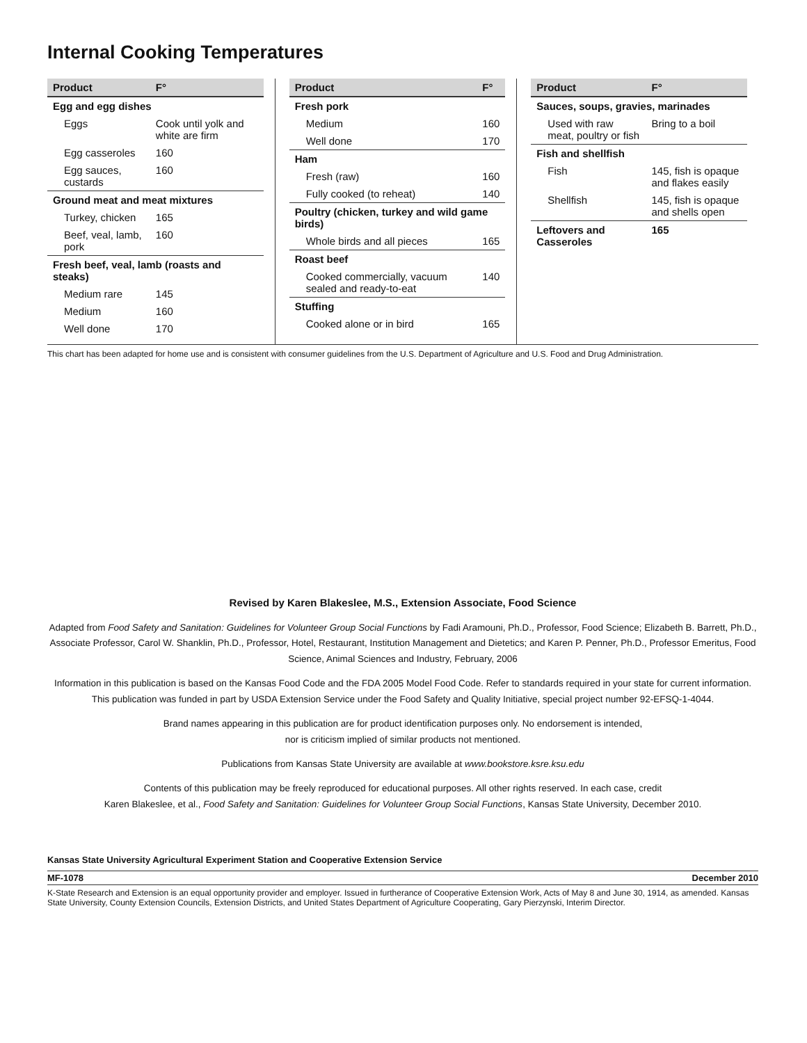Internal Cooking Temperatures
| Product | F° |
| --- | --- |
| Egg and egg dishes | |
| Eggs | Cook until yolk and white are firm |
| Egg casseroles | 160 |
| Egg sauces, custards | 160 |
| Ground meat and meat mixtures | |
| Turkey, chicken | 165 |
| Beef, veal, lamb, pork | 160 |
| Fresh beef, veal, lamb (roasts and steaks) | |
| Medium rare | 145 |
| Medium | 160 |
| Well done | 170 |
| Product | F° |
| --- | --- |
| Fresh pork | |
| Medium | 160 |
| Well done | 170 |
| Ham | |
| Fresh (raw) | 160 |
| Fully cooked (to reheat) | 140 |
| Poultry (chicken, turkey and wild game birds) | |
| Whole birds and all pieces | 165 |
| Roast beef | |
| Cooked commercially, vacuum sealed and ready-to-eat | 140 |
| Stuffing | |
| Cooked alone or in bird | 165 |
| Product | F° |
| --- | --- |
| Sauces, soups, gravies, marinades | |
| Used with raw meat, poultry or fish | Bring to a boil |
| Fish and shellfish | |
| Fish | 145, fish is opaque and flakes easily |
| Shellfish | 145, fish is opaque and shells open |
| Leftovers and Casseroles | 165 |
This chart has been adapted for home use and is consistent with consumer guidelines from the U.S. Department of Agriculture and U.S. Food and Drug Administration.
Revised by Karen Blakeslee, M.S., Extension Associate, Food Science
Adapted from Food Safety and Sanitation: Guidelines for Volunteer Group Social Functions by Fadi Aramouni, Ph.D., Professor, Food Science; Elizabeth B. Barrett, Ph.D., Associate Professor, Carol W. Shanklin, Ph.D., Professor, Hotel, Restaurant, Institution Management and Dietetics; and Karen P. Penner, Ph.D., Professor Emeritus, Food Science, Animal Sciences and Industry, February, 2006
Information in this publication is based on the Kansas Food Code and the FDA 2005 Model Food Code. Refer to standards required in your state for current information.
This publication was funded in part by USDA Extension Service under the Food Safety and Quality Initiative, special project number 92-EFSQ-1-4044.
Brand names appearing in this publication are for product identification purposes only. No endorsement is intended,
nor is criticism implied of similar products not mentioned.
Publications from Kansas State University are available at www.bookstore.ksre.ksu.edu
Contents of this publication may be freely reproduced for educational purposes. All other rights reserved. In each case, credit
Karen Blakeslee, et al., Food Safety and Sanitation: Guidelines for Volunteer Group Social Functions, Kansas State University, December 2010.
Kansas State University Agricultural Experiment Station and Cooperative Extension Service
MF-1078 December 2010
K-State Research and Extension is an equal opportunity provider and employer. Issued in furtherance of Cooperative Extension Work, Acts of May 8 and June 30, 1914, as amended. Kansas State University, County Extension Councils, Extension Districts, and United States Department of Agriculture Cooperating, Gary Pierzynski, Interim Director.